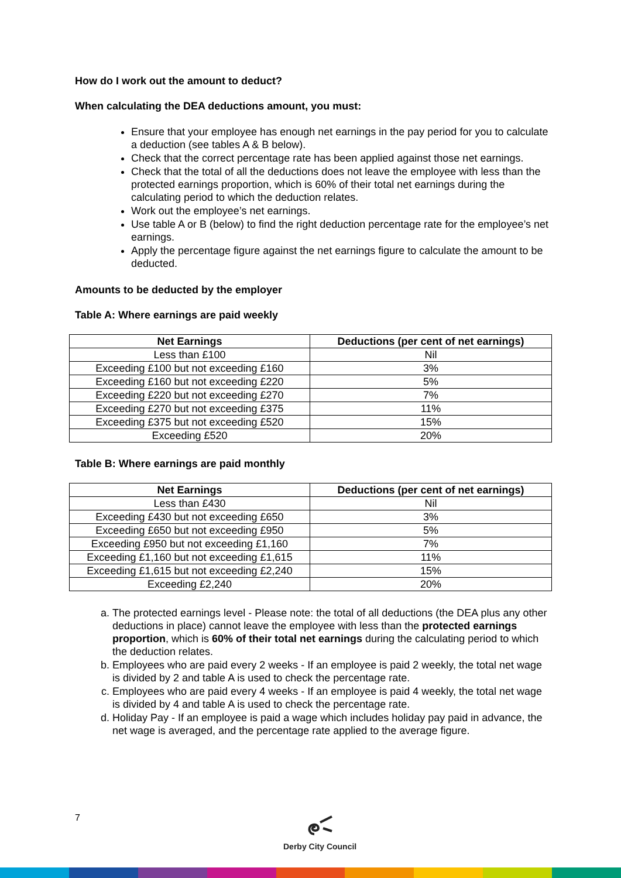How do I work out the amount to deduct?
When calculating the DEA deductions amount, you must:
Ensure that your employee has enough net earnings in the pay period for you to calculate a deduction (see tables A & B below).
Check that the correct percentage rate has been applied against those net earnings.
Check that the total of all the deductions does not leave the employee with less than the protected earnings proportion, which is 60% of their total net earnings during the calculating period to which the deduction relates.
Work out the employee’s net earnings.
Use table A or B (below) to find the right deduction percentage rate for the employee’s net earnings.
Apply the percentage figure against the net earnings figure to calculate the amount to be deducted.
Amounts to be deducted by the employer
Table A: Where earnings are paid weekly
| Net Earnings | Deductions (per cent of net earnings) |
| --- | --- |
| Less than £100 | Nil |
| Exceeding £100 but not exceeding £160 | 3% |
| Exceeding £160 but not exceeding £220 | 5% |
| Exceeding £220 but not exceeding £270 | 7% |
| Exceeding £270 but not exceeding £375 | 11% |
| Exceeding £375 but not exceeding £520 | 15% |
| Exceeding £520 | 20% |
Table B: Where earnings are paid monthly
| Net Earnings | Deductions (per cent of net earnings) |
| --- | --- |
| Less than £430 | Nil |
| Exceeding £430 but not exceeding £650 | 3% |
| Exceeding £650 but not exceeding £950 | 5% |
| Exceeding £950 but not exceeding £1,160 | 7% |
| Exceeding £1,160 but not exceeding £1,615 | 11% |
| Exceeding £1,615 but not exceeding £2,240 | 15% |
| Exceeding £2,240 | 20% |
a. The protected earnings level - Please note: the total of all deductions (the DEA plus any other deductions in place) cannot leave the employee with less than the protected earnings proportion, which is 60% of their total net earnings during the calculating period to which the deduction relates.
b. Employees who are paid every 2 weeks - If an employee is paid 2 weekly, the total net wage is divided by 2 and table A is used to check the percentage rate.
c. Employees who are paid every 4 weeks - If an employee is paid 4 weekly, the total net wage is divided by 4 and table A is used to check the percentage rate.
d. Holiday Pay - If an employee is paid a wage which includes holiday pay paid in advance, the net wage is averaged, and the percentage rate applied to the average figure.
7
Derby City Council